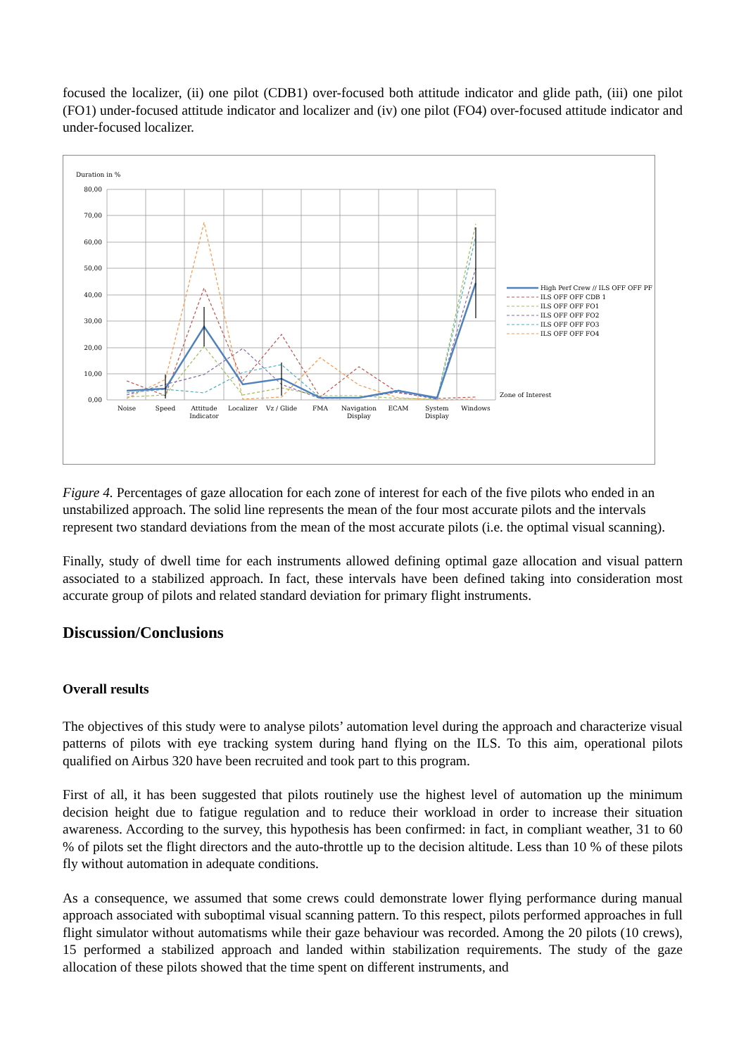focused the localizer, (ii) one pilot (CDB1) over-focused both attitude indicator and glide path, (iii) one pilot (FO1) under-focused attitude indicator and localizer and (iv) one pilot (FO4) over-focused attitude indicator and under-focused localizer.
Duration in %
80,00
70,00
60,00
50,00
40,00
30,00
20,00
10,00
0,00
Noise
Speed
Attitude
Indicator
Localizer
Vz / Glide
FMA
Navigation
Display
ECAM
System
Display
Windows
Zone of Interest
High Perf Crew // ILS OFF OFF PF
ILS OFF OFF CDB 1
ILS OFF OFF FO1
ILS OFF OFF FO2
ILS OFF OFF FO3
ILS OFF OFF FO4
Figure 4. Percentages of gaze allocation for each zone of interest for each of the five pilots who ended in an unstabilized approach. The solid line represents the mean of the four most accurate pilots and the intervals represent two standard deviations from the mean of the most accurate pilots (i.e. the optimal visual scanning).
Finally, study of dwell time for each instruments allowed defining optimal gaze allocation and visual pattern associated to a stabilized approach. In fact, these intervals have been defined taking into consideration most accurate group of pilots and related standard deviation for primary flight instruments.
Discussion/Conclusions
Overall results
The objectives of this study were to analyse pilots’ automation level during the approach and characterize visual patterns of pilots with eye tracking system during hand flying on the ILS. To this aim, operational pilots qualified on Airbus 320 have been recruited and took part to this program.
First of all, it has been suggested that pilots routinely use the highest level of automation up the minimum decision height due to fatigue regulation and to reduce their workload in order to increase their situation awareness. According to the survey, this hypothesis has been confirmed: in fact, in compliant weather, 31 to 60 % of pilots set the flight directors and the auto-throttle up to the decision altitude. Less than 10 % of these pilots fly without automation in adequate conditions.
As a consequence, we assumed that some crews could demonstrate lower flying performance during manual approach associated with suboptimal visual scanning pattern. To this respect, pilots performed approaches in full flight simulator without automatisms while their gaze behaviour was recorded. Among the 20 pilots (10 crews), 15 performed a stabilized approach and landed within stabilization requirements. The study of the gaze allocation of these pilots showed that the time spent on different instruments, and